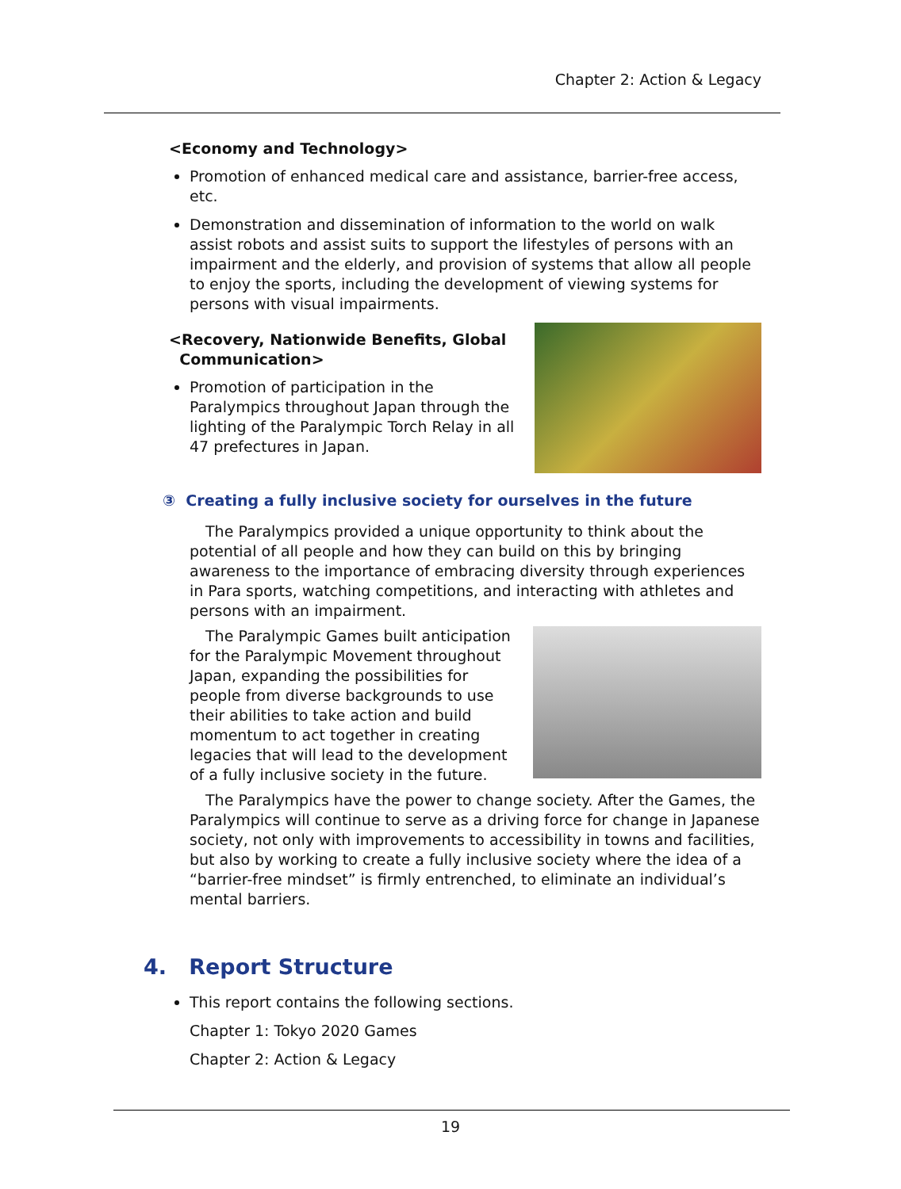Chapter 2: Action & Legacy
<Economy and Technology>
Promotion of enhanced medical care and assistance, barrier-free access, etc.
Demonstration and dissemination of information to the world on walk assist robots and assist suits to support the lifestyles of persons with an impairment and the elderly, and provision of systems that allow all people to enjoy the sports, including the development of viewing systems for persons with visual impairments.
<Recovery, Nationwide Benefits, Global
Communication>
Promotion of participation in the Paralympics throughout Japan through the lighting of the Paralympic Torch Relay in all 47 prefectures in Japan.
③ Creating a fully inclusive society for ourselves in the future
The Paralympics provided a unique opportunity to think about the potential of all people and how they can build on this by bringing awareness to the importance of embracing diversity through experiences in Para sports, watching competitions, and interacting with athletes and persons with an impairment.
The Paralympic Games built anticipation for the Paralympic Movement throughout Japan, expanding the possibilities for people from diverse backgrounds to use their abilities to take action and build momentum to act together in creating legacies that will lead to the development of a fully inclusive society in the future.
The Paralympics have the power to change society. After the Games, the Paralympics will continue to serve as a driving force for change in Japanese society, not only with improvements to accessibility in towns and facilities, but also by working to create a fully inclusive society where the idea of a “barrier-free mindset” is firmly entrenched, to eliminate an individual’s mental barriers.
4. Report Structure
This report contains the following sections.
Chapter 1: Tokyo 2020 Games
Chapter 2: Action & Legacy
19